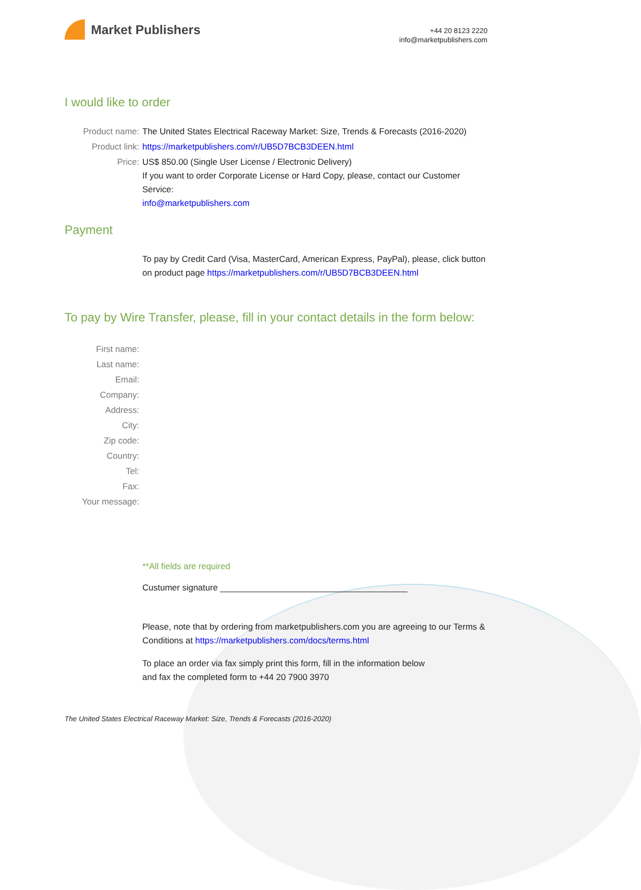Market Publishers
+44 20 8123 2220
info@marketpublishers.com
I would like to order
Product name: The United States Electrical Raceway Market: Size, Trends & Forecasts (2016-2020)
Product link: https://marketpublishers.com/r/UB5D7BCB3DEEN.html
Price: US$ 850.00 (Single User License / Electronic Delivery)
If you want to order Corporate License or Hard Copy, please, contact our Customer Service:
info@marketpublishers.com
Payment
To pay by Credit Card (Visa, MasterCard, American Express, PayPal), please, click button on product page https://marketpublishers.com/r/UB5D7BCB3DEEN.html
To pay by Wire Transfer, please, fill in your contact details in the form below:
First name:
Last name:
Email:
Company:
Address:
City:
Zip code:
Country:
Tel:
Fax:
Your message:
**All fields are required
Custumer signature _______________________________________
Please, note that by ordering from marketpublishers.com you are agreeing to our Terms & Conditions at https://marketpublishers.com/docs/terms.html
To place an order via fax simply print this form, fill in the information below
and fax the completed form to +44 20 7900 3970
The United States Electrical Raceway Market: Size, Trends & Forecasts (2016-2020)